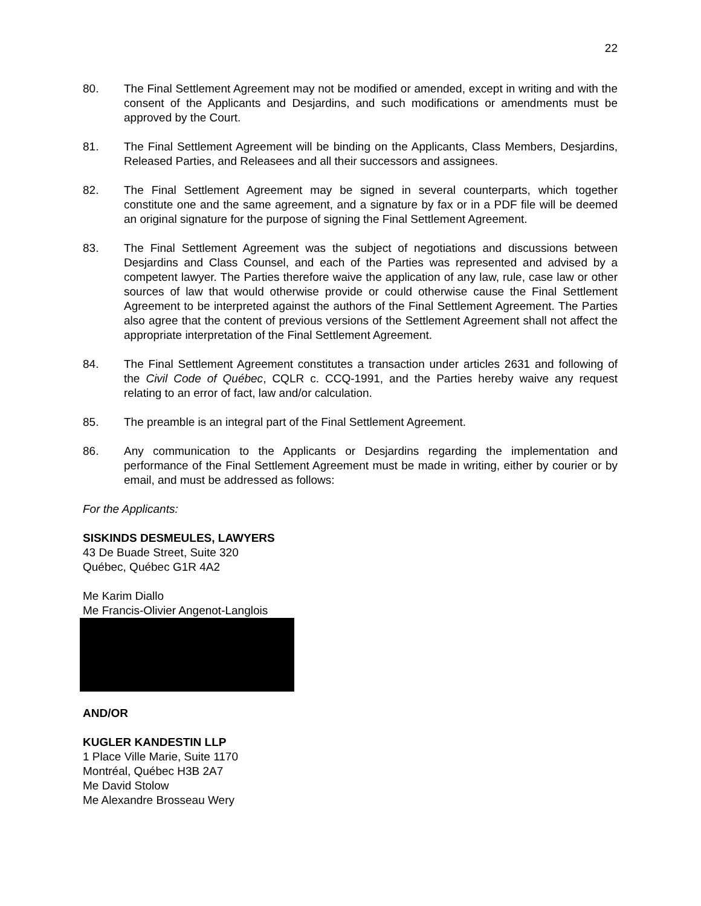22
80. The Final Settlement Agreement may not be modified or amended, except in writing and with the consent of the Applicants and Desjardins, and such modifications or amendments must be approved by the Court.
81. The Final Settlement Agreement will be binding on the Applicants, Class Members, Desjardins, Released Parties, and Releasees and all their successors and assignees.
82. The Final Settlement Agreement may be signed in several counterparts, which together constitute one and the same agreement, and a signature by fax or in a PDF file will be deemed an original signature for the purpose of signing the Final Settlement Agreement.
83. The Final Settlement Agreement was the subject of negotiations and discussions between Desjardins and Class Counsel, and each of the Parties was represented and advised by a competent lawyer. The Parties therefore waive the application of any law, rule, case law or other sources of law that would otherwise provide or could otherwise cause the Final Settlement Agreement to be interpreted against the authors of the Final Settlement Agreement. The Parties also agree that the content of previous versions of the Settlement Agreement shall not affect the appropriate interpretation of the Final Settlement Agreement.
84. The Final Settlement Agreement constitutes a transaction under articles 2631 and following of the Civil Code of Québec, CQLR c. CCQ-1991, and the Parties hereby waive any request relating to an error of fact, law and/or calculation.
85. The preamble is an integral part of the Final Settlement Agreement.
86. Any communication to the Applicants or Desjardins regarding the implementation and performance of the Final Settlement Agreement must be made in writing, either by courier or by email, and must be addressed as follows:
For the Applicants:
SISKINDS DESMEULES, LAWYERS
43 De Buade Street, Suite 320
Québec, Québec G1R 4A2
Me Karim Diallo
Me Francis-Olivier Angenot-Langlois
AND/OR
KUGLER KANDESTIN LLP
1 Place Ville Marie, Suite 1170
Montréal, Québec H3B 2A7
Me David Stolow
Me Alexandre Brosseau Wery